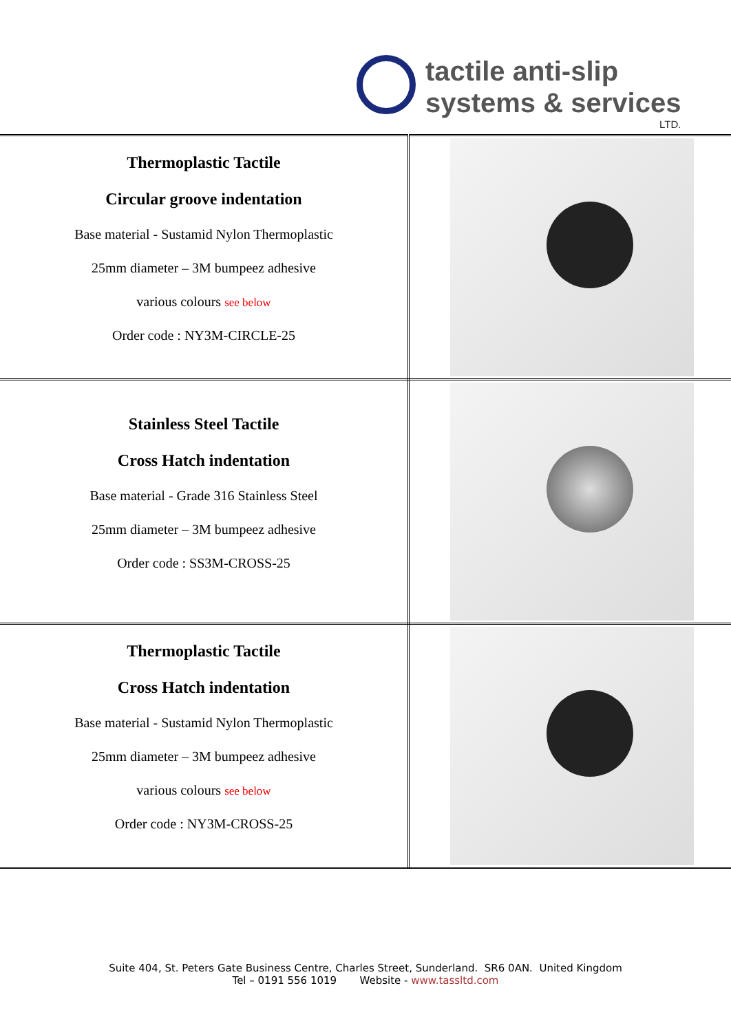tactile anti-slip
systems & services
LTD.
| Thermoplastic Tactile Circular groove indentation Base material - Sustamid Nylon Thermoplastic 25mm diameter – 3M bumpeez adhesive various colours see below Order code : NY3M-CIRCLE-25 | |
| Stainless Steel Tactile Cross Hatch indentation Base material - Grade 316 Stainless Steel 25mm diameter – 3M bumpeez adhesive Order code : SS3M-CROSS-25 | |
| Thermoplastic Tactile Cross Hatch indentation Base material - Sustamid Nylon Thermoplastic 25mm diameter – 3M bumpeez adhesive various colours see below Order code : NY3M-CROSS-25 | |
Suite 404, St. Peters Gate Business Centre, Charles Street, Sunderland. SR6 0AN. United Kingdom
Tel – 0191 556 1019 Website - www.tassltd.com